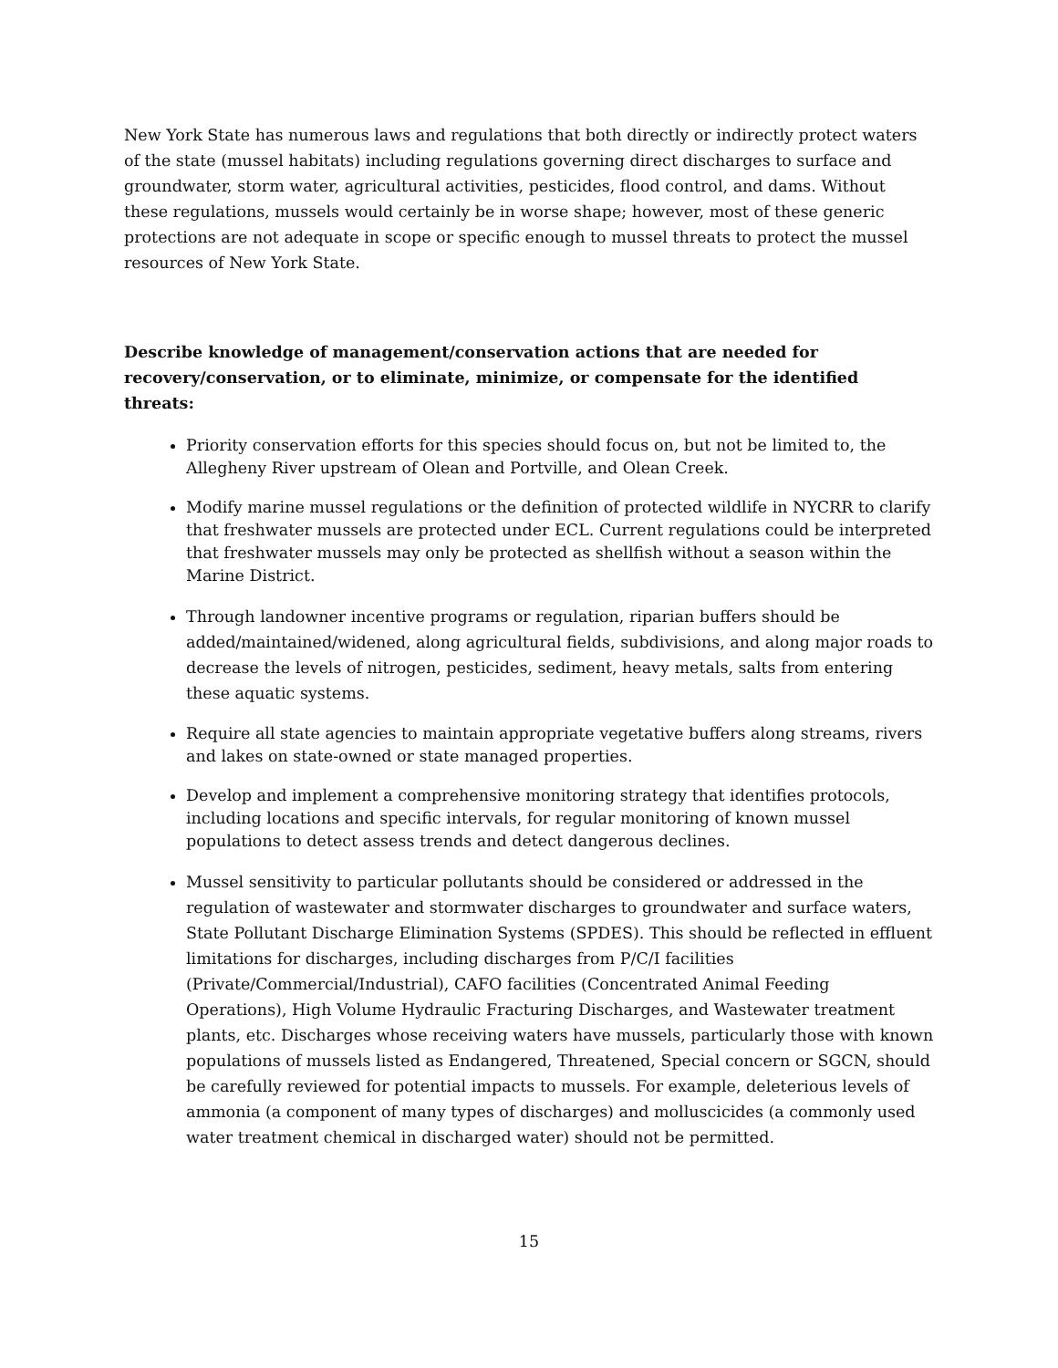New York State has numerous laws and regulations that both directly or indirectly protect waters of the state (mussel habitats) including regulations governing direct discharges to surface and groundwater, storm water, agricultural activities, pesticides, flood control, and dams. Without these regulations, mussels would certainly be in worse shape; however, most of these generic protections are not adequate in scope or specific enough to mussel threats to protect the mussel resources of New York State.
Describe knowledge of management/conservation actions that are needed for recovery/conservation, or to eliminate, minimize, or compensate for the identified threats:
Priority conservation efforts for this species should focus on, but not be limited to, the Allegheny River upstream of Olean and Portville, and Olean Creek.
Modify marine mussel regulations or the definition of protected wildlife in NYCRR to clarify that freshwater mussels are protected under ECL. Current regulations could be interpreted that freshwater mussels may only be protected as shellfish without a season within the Marine District.
Through landowner incentive programs or regulation, riparian buffers should be added/maintained/widened, along agricultural fields, subdivisions, and along major roads to decrease the levels of nitrogen, pesticides, sediment, heavy metals, salts from entering these aquatic systems.
Require all state agencies to maintain appropriate vegetative buffers along streams, rivers and lakes on state-owned or state managed properties.
Develop and implement a comprehensive monitoring strategy that identifies protocols, including locations and specific intervals, for regular monitoring of known mussel populations to detect assess trends and detect dangerous declines.
Mussel sensitivity to particular pollutants should be considered or addressed in the regulation of wastewater and stormwater discharges to groundwater and surface waters, State Pollutant Discharge Elimination Systems (SPDES). This should be reflected in effluent limitations for discharges, including discharges from P/C/I facilities (Private/Commercial/Industrial), CAFO facilities (Concentrated Animal Feeding Operations), High Volume Hydraulic Fracturing Discharges, and Wastewater treatment plants, etc. Discharges whose receiving waters have mussels, particularly those with known populations of mussels listed as Endangered, Threatened, Special concern or SGCN, should be carefully reviewed for potential impacts to mussels. For example, deleterious levels of ammonia (a component of many types of discharges) and molluscicides (a commonly used water treatment chemical in discharged water) should not be permitted.
15